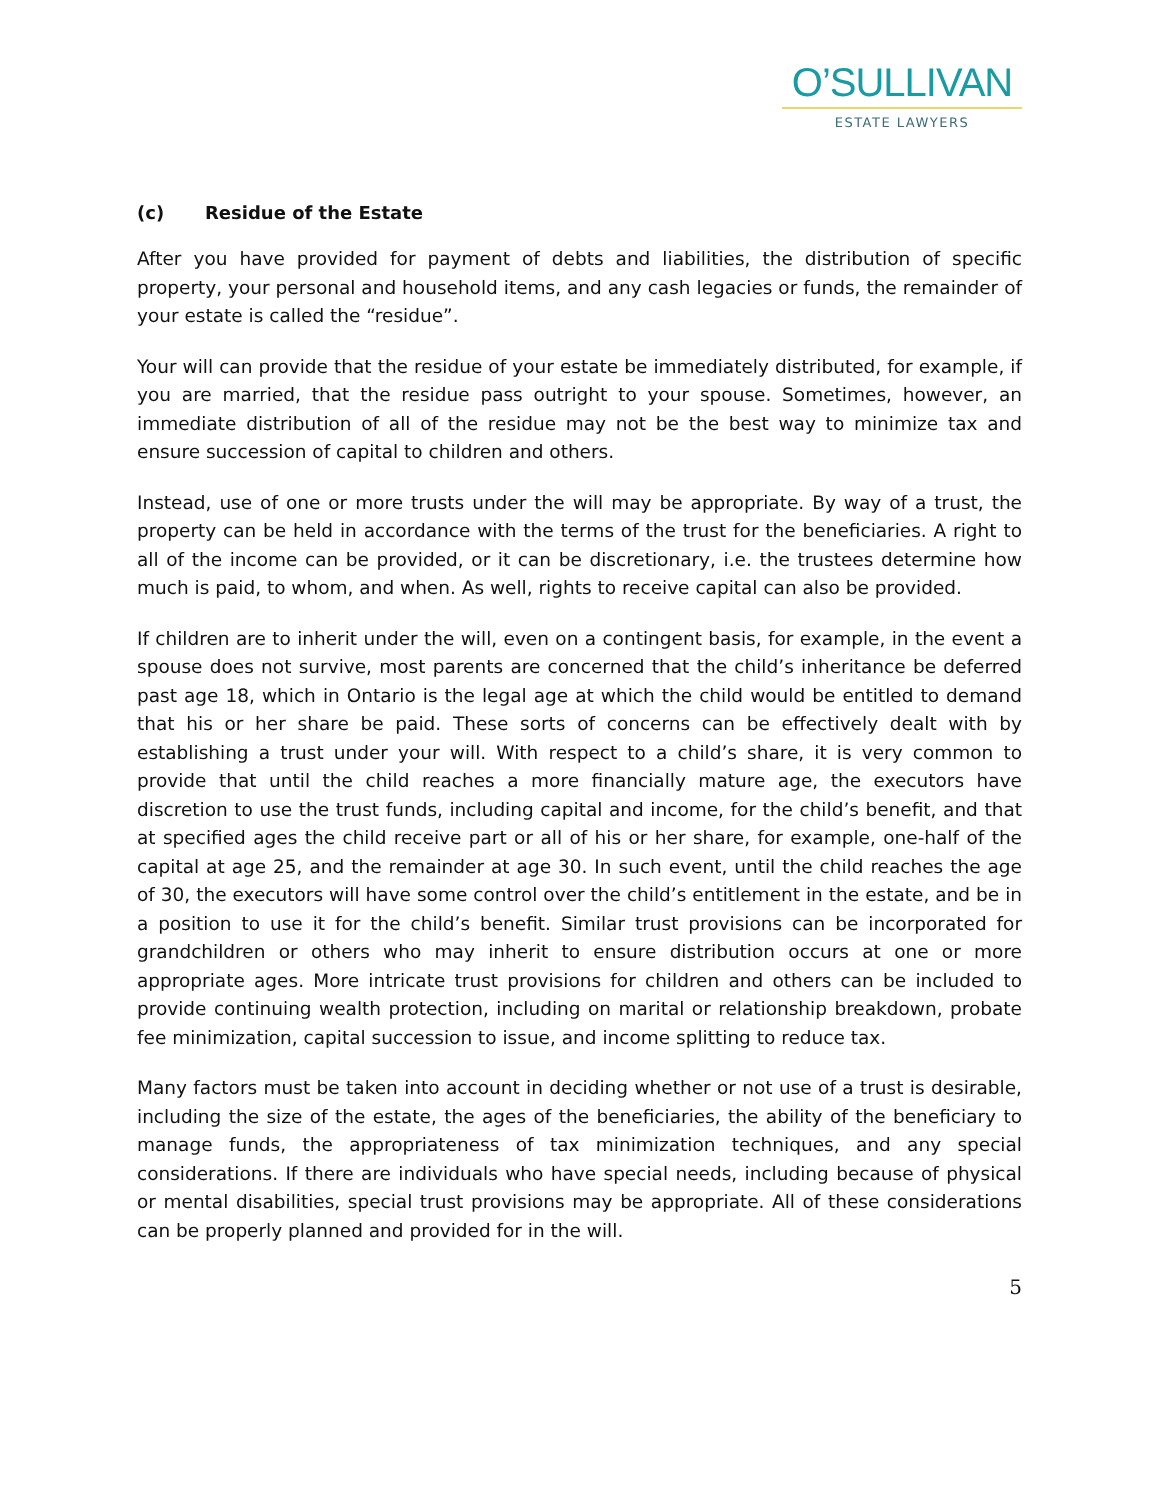O’SULLIVAN
ESTATE LAWYERS
(c) Residue of the Estate
After you have provided for payment of debts and liabilities, the distribution of specific property, your personal and household items, and any cash legacies or funds, the remainder of your estate is called the “residue”.
Your will can provide that the residue of your estate be immediately distributed, for example, if you are married, that the residue pass outright to your spouse. Sometimes, however, an immediate distribution of all of the residue may not be the best way to minimize tax and ensure succession of capital to children and others.
Instead, use of one or more trusts under the will may be appropriate. By way of a trust, the property can be held in accordance with the terms of the trust for the beneficiaries. A right to all of the income can be provided, or it can be discretionary, i.e. the trustees determine how much is paid, to whom, and when. As well, rights to receive capital can also be provided.
If children are to inherit under the will, even on a contingent basis, for example, in the event a spouse does not survive, most parents are concerned that the child’s inheritance be deferred past age 18, which in Ontario is the legal age at which the child would be entitled to demand that his or her share be paid. These sorts of concerns can be effectively dealt with by establishing a trust under your will. With respect to a child’s share, it is very common to provide that until the child reaches a more financially mature age, the executors have discretion to use the trust funds, including capital and income, for the child’s benefit, and that at specified ages the child receive part or all of his or her share, for example, one-half of the capital at age 25, and the remainder at age 30. In such event, until the child reaches the age of 30, the executors will have some control over the child’s entitlement in the estate, and be in a position to use it for the child’s benefit. Similar trust provisions can be incorporated for grandchildren or others who may inherit to ensure distribution occurs at one or more appropriate ages. More intricate trust provisions for children and others can be included to provide continuing wealth protection, including on marital or relationship breakdown, probate fee minimization, capital succession to issue, and income splitting to reduce tax.
Many factors must be taken into account in deciding whether or not use of a trust is desirable, including the size of the estate, the ages of the beneficiaries, the ability of the beneficiary to manage funds, the appropriateness of tax minimization techniques, and any special considerations. If there are individuals who have special needs, including because of physical or mental disabilities, special trust provisions may be appropriate. All of these considerations can be properly planned and provided for in the will.
5